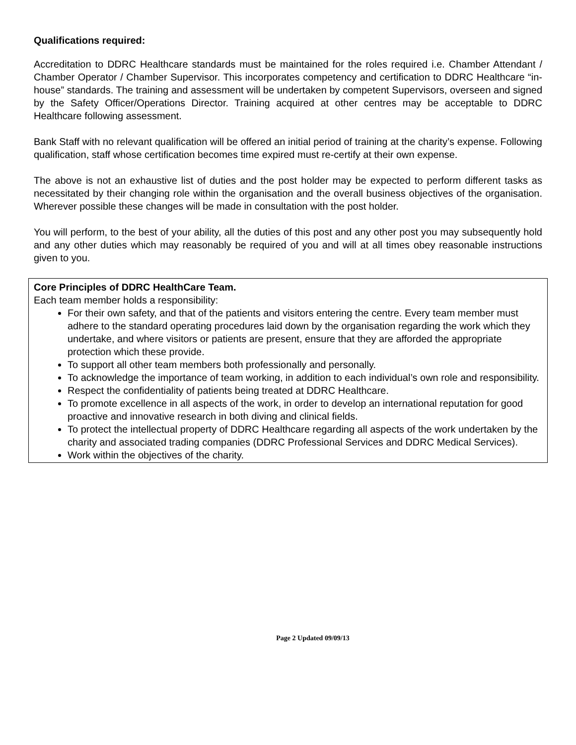Qualifications required:
Accreditation to DDRC Healthcare standards must be maintained for the roles required i.e. Chamber Attendant / Chamber Operator / Chamber Supervisor. This incorporates competency and certification to DDRC Healthcare “in-house” standards. The training and assessment will be undertaken by competent Supervisors, overseen and signed by the Safety Officer/Operations Director. Training acquired at other centres may be acceptable to DDRC Healthcare following assessment.
Bank Staff with no relevant qualification will be offered an initial period of training at the charity’s expense. Following qualification, staff whose certification becomes time expired must re-certify at their own expense.
The above is not an exhaustive list of duties and the post holder may be expected to perform different tasks as necessitated by their changing role within the organisation and the overall business objectives of the organisation. Wherever possible these changes will be made in consultation with the post holder.
You will perform, to the best of your ability, all the duties of this post and any other post you may subsequently hold and any other duties which may reasonably be required of you and will at all times obey reasonable instructions given to you.
Core Principles of DDRC HealthCare Team.
Each team member holds a responsibility:
For their own safety, and that of the patients and visitors entering the centre. Every team member must adhere to the standard operating procedures laid down by the organisation regarding the work which they undertake, and where visitors or patients are present, ensure that they are afforded the appropriate protection which these provide.
To support all other team members both professionally and personally.
To acknowledge the importance of team working, in addition to each individual’s own role and responsibility.
Respect the confidentiality of patients being treated at DDRC Healthcare.
To promote excellence in all aspects of the work, in order to develop an international reputation for good proactive and innovative research in both diving and clinical fields.
To protect the intellectual property of DDRC Healthcare regarding all aspects of the work undertaken by the charity and associated trading companies (DDRC Professional Services and DDRC Medical Services).
Work within the objectives of the charity.
Page 2 Updated 09/09/13